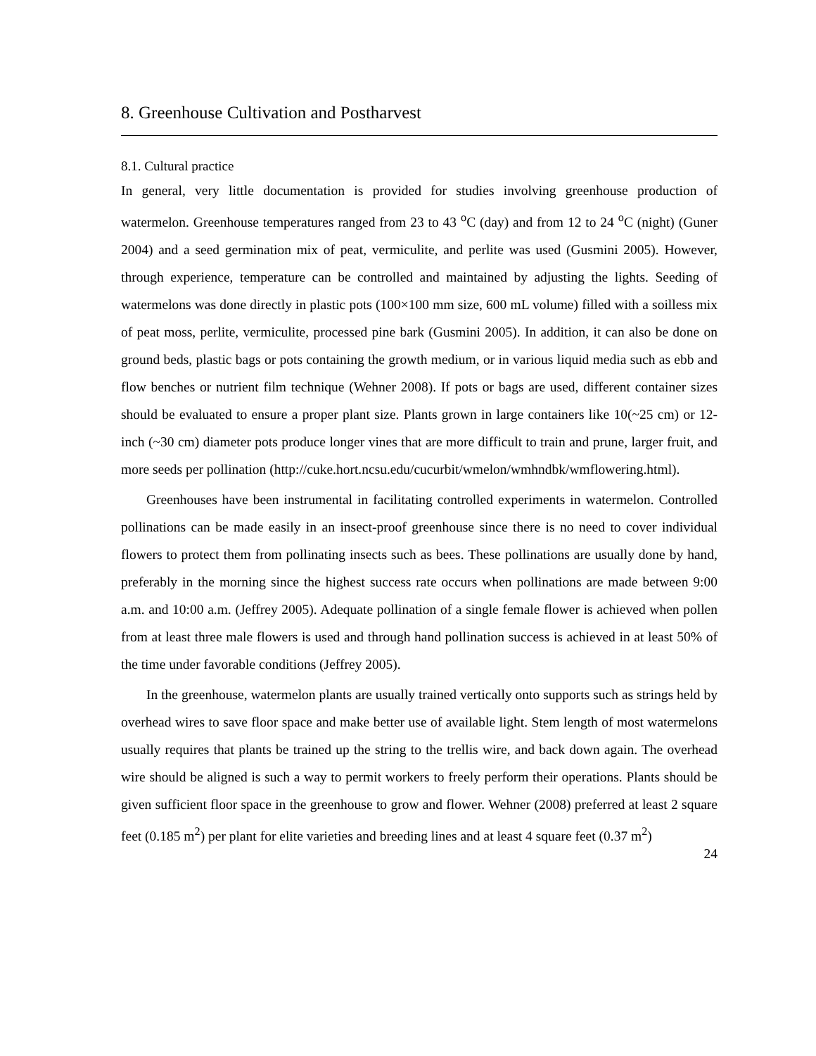8. Greenhouse Cultivation and Postharvest
8.1. Cultural practice
In general, very little documentation is provided for studies involving greenhouse production of watermelon. Greenhouse temperatures ranged from 23 to 43 <sup>o</sup>C (day) and from 12 to 24 <sup>o</sup>C (night) (Guner 2004) and a seed germination mix of peat, vermiculite, and perlite was used (Gusmini 2005). However, through experience, temperature can be controlled and maintained by adjusting the lights. Seeding of watermelons was done directly in plastic pots (100×100 mm size, 600 mL volume) filled with a soilless mix of peat moss, perlite, vermiculite, processed pine bark (Gusmini 2005). In addition, it can also be done on ground beds, plastic bags or pots containing the growth medium, or in various liquid media such as ebb and flow benches or nutrient film technique (Wehner 2008). If pots or bags are used, different container sizes should be evaluated to ensure a proper plant size. Plants grown in large containers like 10(~25 cm) or 12-inch (~30 cm) diameter pots produce longer vines that are more difficult to train and prune, larger fruit, and more seeds per pollination (http://cuke.hort.ncsu.edu/cucurbit/wmelon/wmhndbk/wmflowering.html).
Greenhouses have been instrumental in facilitating controlled experiments in watermelon. Controlled pollinations can be made easily in an insect-proof greenhouse since there is no need to cover individual flowers to protect them from pollinating insects such as bees. These pollinations are usually done by hand, preferably in the morning since the highest success rate occurs when pollinations are made between 9:00 a.m. and 10:00 a.m. (Jeffrey 2005). Adequate pollination of a single female flower is achieved when pollen from at least three male flowers is used and through hand pollination success is achieved in at least 50% of the time under favorable conditions (Jeffrey 2005).
In the greenhouse, watermelon plants are usually trained vertically onto supports such as strings held by overhead wires to save floor space and make better use of available light. Stem length of most watermelons usually requires that plants be trained up the string to the trellis wire, and back down again. The overhead wire should be aligned is such a way to permit workers to freely perform their operations. Plants should be given sufficient floor space in the greenhouse to grow and flower. Wehner (2008) preferred at least 2 square feet (0.185 m<sup>2</sup>) per plant for elite varieties and breeding lines and at least 4 square feet (0.37 m<sup>2</sup>)
24